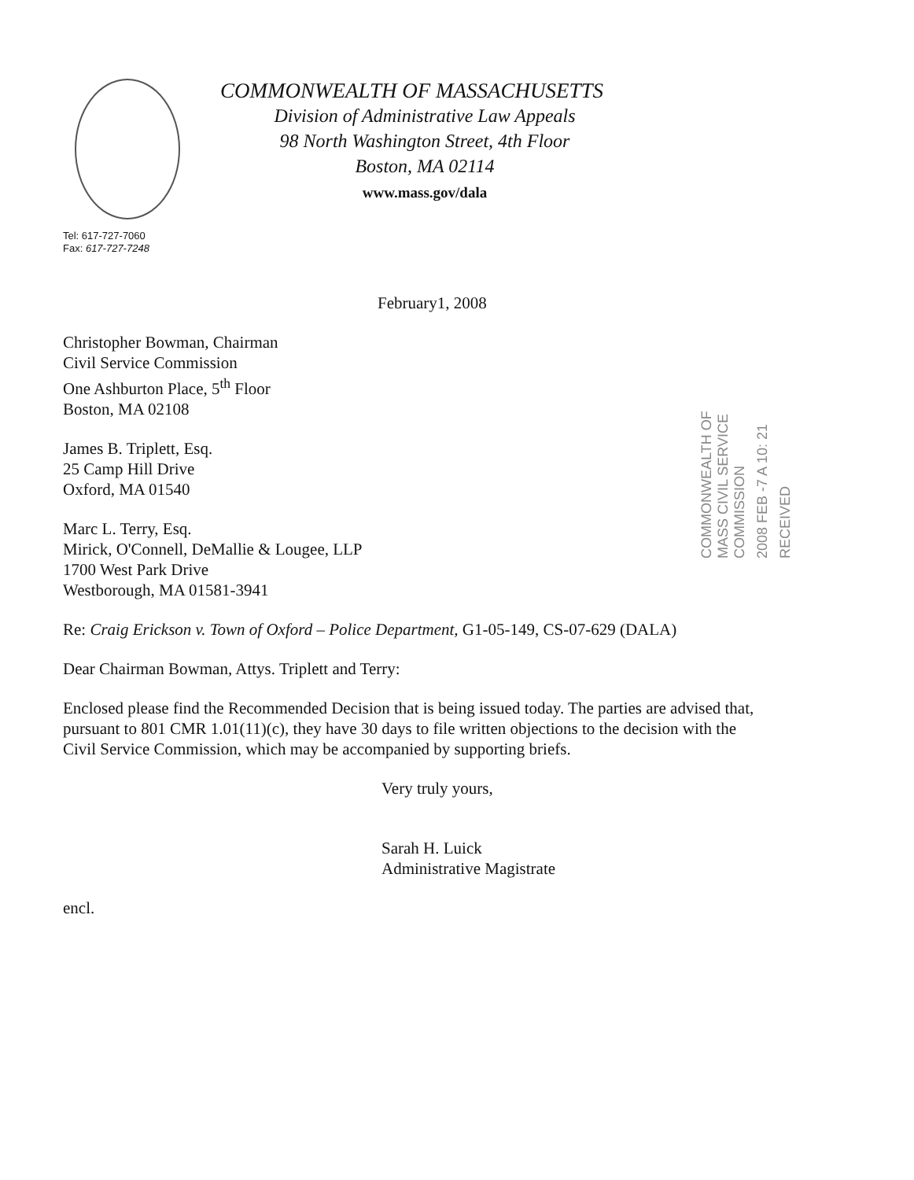COMMONWEALTH OF MASSACHUSETTS
Division of Administrative Law Appeals
98 North Washington Street, 4th Floor
Boston, MA 02114
www.mass.gov/dala
Tel: 617-727-7060
Fax: 617-727-7248
COMMONWEALTH OF MASS CIVIL SERVICE COMMISSION
2008 FEB -7 A 10: 21
RECEIVED
February1, 2008
Christopher Bowman, Chairman
Civil Service Commission
One Ashburton Place, 5<sup>th</sup> Floor
Boston, MA 02108
James B. Triplett, Esq.
25 Camp Hill Drive
Oxford, MA 01540
Marc L. Terry, Esq.
Mirick, O'Connell, DeMallie & Lougee, LLP
1700 West Park Drive
Westborough, MA 01581-3941
Re: Craig Erickson v. Town of Oxford – Police Department, G1-05-149, CS-07-629 (DALA)
Dear Chairman Bowman, Attys. Triplett and Terry:
Enclosed please find the Recommended Decision that is being issued today. The parties are advised that, pursuant to 801 CMR 1.01(11)(c), they have 30 days to file written objections to the decision with the Civil Service Commission, which may be accompanied by supporting briefs.
Very truly yours,
Sarah H. Luick
Administrative Magistrate
encl.